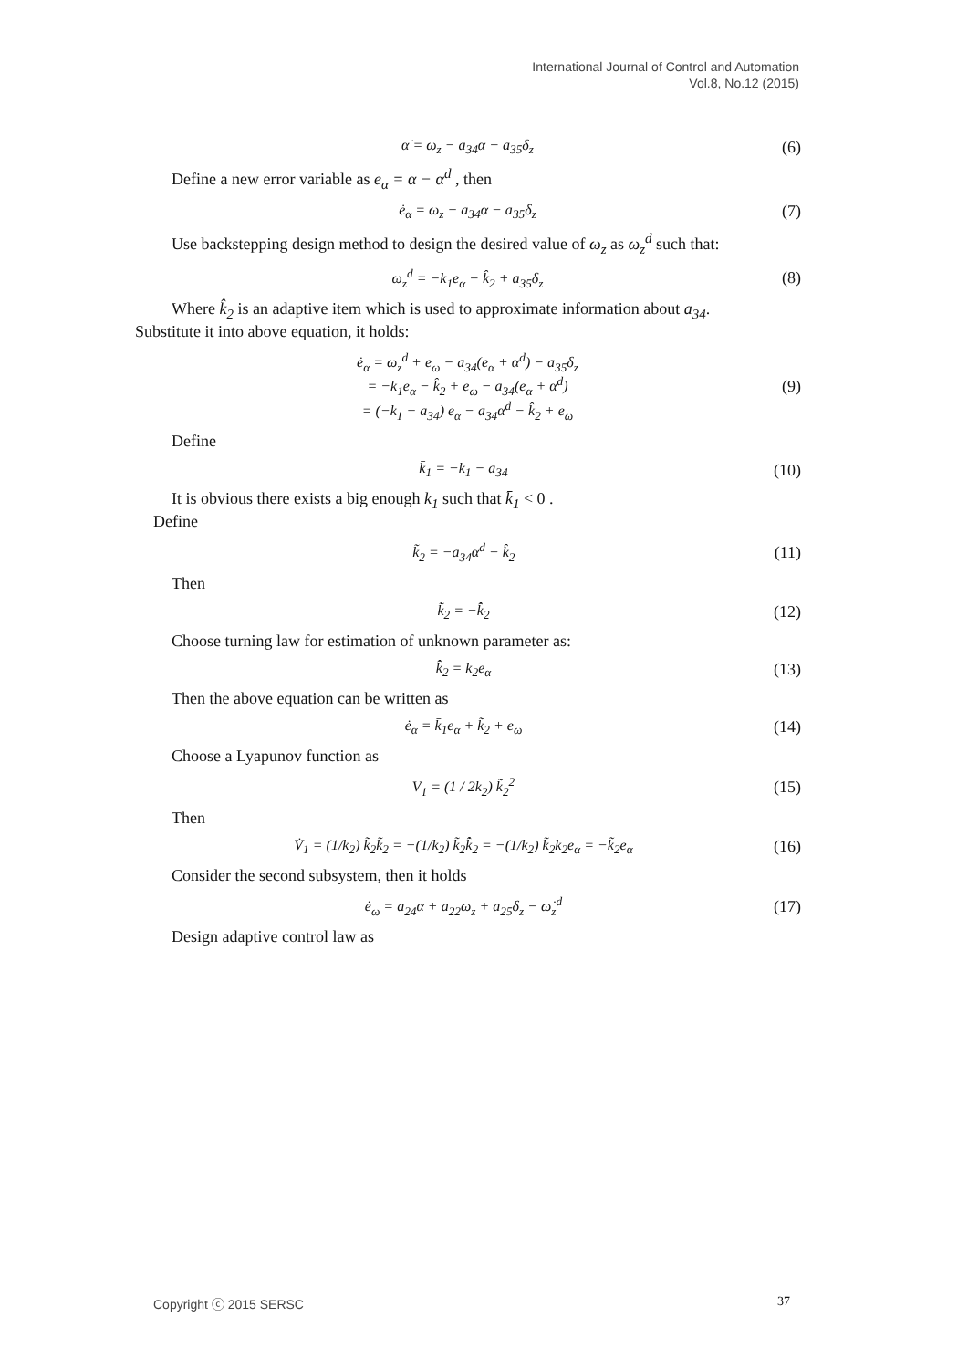International Journal of Control and Automation
Vol.8, No.12 (2015)
α̇ = ω<sub>z</sub> − a<sub>34</sub>α − a<sub>35</sub>δ<sub>z</sub> (6)
Define a new error variable as e<sub>α</sub> = α − α<sup>d</sup> , then
ė<sub>α</sub> = ω<sub>z</sub> − a<sub>34</sub>α − a<sub>35</sub>δ<sub>z</sub> (7)
Use backstepping design method to design the desired value of ω<sub>z</sub> as ω<sub>z</sub><sup>d</sup> such that:
ω<sub>z</sub><sup>d</sup> = −k<sub>1</sub>e<sub>α</sub> − k̂<sub>2</sub> + a<sub>35</sub>δ<sub>z</sub> (8)
Where k̂<sub>2</sub> is an adaptive item which is used to approximate information about a<sub>34</sub>.
Substitute it into above equation, it holds:
ė<sub>α</sub> = ω<sub>z</sub><sup>d</sup> + e<sub>ω</sub> − a<sub>34</sub>(e<sub>α</sub> + α<sup>d</sup>) − a<sub>35</sub>δ<sub>z</sub>
= −k<sub>1</sub>e<sub>α</sub> − k̂<sub>2</sub> + e<sub>ω</sub> − a<sub>34</sub>(e<sub>α</sub> + α<sup>d</sup>)
= (−k<sub>1</sub> − a<sub>34</sub>) e<sub>α</sub> − a<sub>34</sub>α<sup>d</sup> − k̂<sub>2</sub> + e<sub>ω</sub> (9)
Define
k̄<sub>1</sub> = −k<sub>1</sub> − a<sub>34</sub> (10)
It is obvious there exists a big enough k<sub>1</sub> such that k̄<sub>1</sub> < 0 .
Define
k̃<sub>2</sub> = −a<sub>34</sub>α<sup>d</sup> − k̂<sub>2</sub> (11)
Then
k̃̇<sub>2</sub> = −k̂̇<sub>2</sub> (12)
Choose turning law for estimation of unknown parameter as:
k̂̇<sub>2</sub> = k<sub>2</sub>e<sub>α</sub> (13)
Then the above equation can be written as
ė<sub>α</sub> = k̄<sub>1</sub>e<sub>α</sub> + k̃<sub>2</sub> + e<sub>ω</sub> (14)
Choose a Lyapunov function as
V<sub>1</sub> = (1 / 2k<sub>2</sub>) k̃<sub>2</sub><sup>2</sup> (15)
Then
V̇<sub>1</sub> = (1/k<sub>2</sub>) k̃<sub>2</sub>k̃̇<sub>2</sub> = −(1/k<sub>2</sub>) k̃<sub>2</sub>k̂̇<sub>2</sub> = −(1/k<sub>2</sub>) k̃<sub>2</sub>k<sub>2</sub>e<sub>α</sub> = −k̃<sub>2</sub>e<sub>α</sub> (16)
Consider the second subsystem, then it holds
ė<sub>ω</sub> = a<sub>24</sub>α + a<sub>22</sub>ω<sub>z</sub> + a<sub>25</sub>δ<sub>z</sub> − ω̇<sub>z</sub><sup>d</sup> (17)
Design adaptive control law as
Copyright ⓒ 2015 SERSC 37